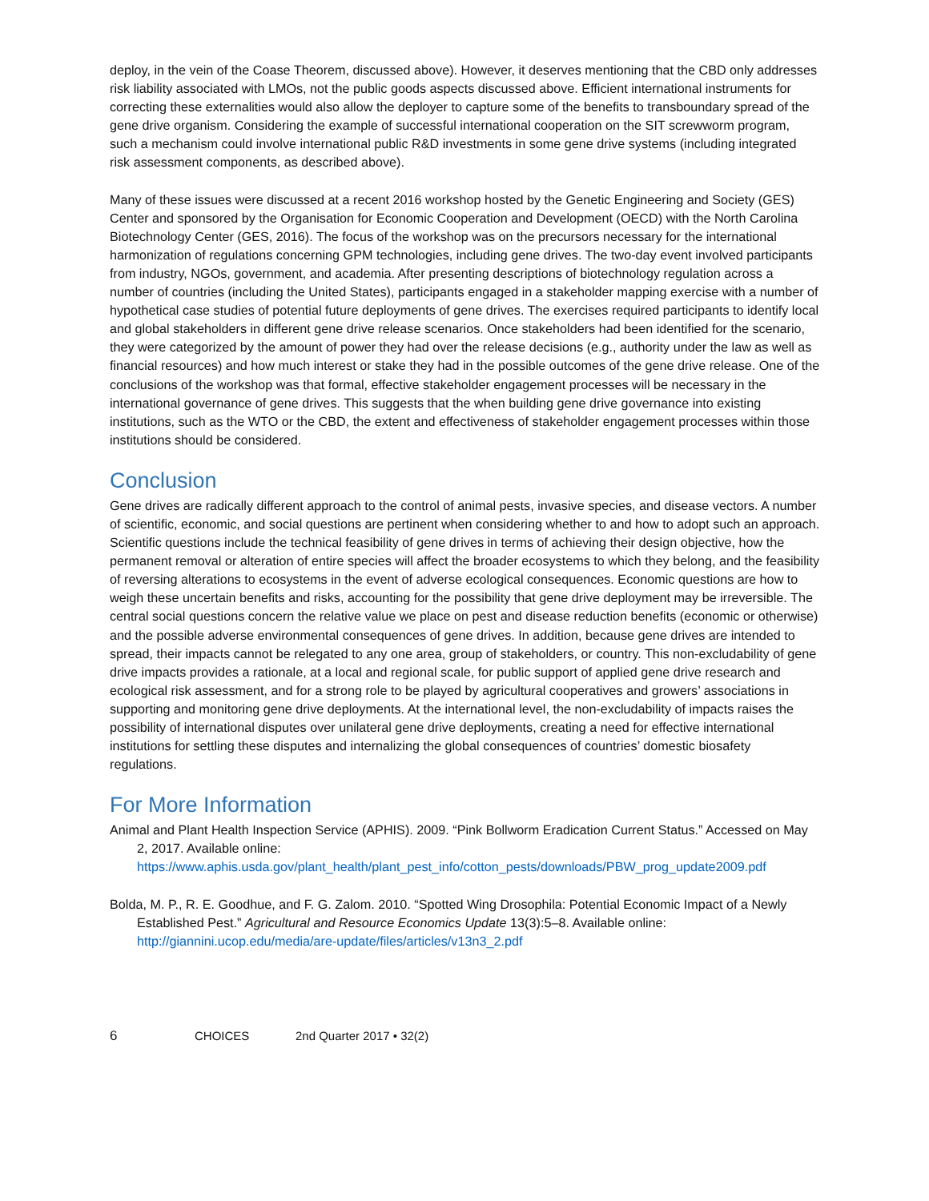deploy, in the vein of the Coase Theorem, discussed above). However, it deserves mentioning that the CBD only addresses risk liability associated with LMOs, not the public goods aspects discussed above. Efficient international instruments for correcting these externalities would also allow the deployer to capture some of the benefits to transboundary spread of the gene drive organism. Considering the example of successful international cooperation on the SIT screwworm program, such a mechanism could involve international public R&D investments in some gene drive systems (including integrated risk assessment components, as described above).
Many of these issues were discussed at a recent 2016 workshop hosted by the Genetic Engineering and Society (GES) Center and sponsored by the Organisation for Economic Cooperation and Development (OECD) with the North Carolina Biotechnology Center (GES, 2016). The focus of the workshop was on the precursors necessary for the international harmonization of regulations concerning GPM technologies, including gene drives. The two-day event involved participants from industry, NGOs, government, and academia. After presenting descriptions of biotechnology regulation across a number of countries (including the United States), participants engaged in a stakeholder mapping exercise with a number of hypothetical case studies of potential future deployments of gene drives. The exercises required participants to identify local and global stakeholders in different gene drive release scenarios. Once stakeholders had been identified for the scenario, they were categorized by the amount of power they had over the release decisions (e.g., authority under the law as well as financial resources) and how much interest or stake they had in the possible outcomes of the gene drive release. One of the conclusions of the workshop was that formal, effective stakeholder engagement processes will be necessary in the international governance of gene drives. This suggests that the when building gene drive governance into existing institutions, such as the WTO or the CBD, the extent and effectiveness of stakeholder engagement processes within those institutions should be considered.
Conclusion
Gene drives are radically different approach to the control of animal pests, invasive species, and disease vectors. A number of scientific, economic, and social questions are pertinent when considering whether to and how to adopt such an approach. Scientific questions include the technical feasibility of gene drives in terms of achieving their design objective, how the permanent removal or alteration of entire species will affect the broader ecosystems to which they belong, and the feasibility of reversing alterations to ecosystems in the event of adverse ecological consequences. Economic questions are how to weigh these uncertain benefits and risks, accounting for the possibility that gene drive deployment may be irreversible. The central social questions concern the relative value we place on pest and disease reduction benefits (economic or otherwise) and the possible adverse environmental consequences of gene drives. In addition, because gene drives are intended to spread, their impacts cannot be relegated to any one area, group of stakeholders, or country. This non-excludability of gene drive impacts provides a rationale, at a local and regional scale, for public support of applied gene drive research and ecological risk assessment, and for a strong role to be played by agricultural cooperatives and growers’ associations in supporting and monitoring gene drive deployments. At the international level, the non-excludability of impacts raises the possibility of international disputes over unilateral gene drive deployments, creating a need for effective international institutions for settling these disputes and internalizing the global consequences of countries’ domestic biosafety regulations.
For More Information
Animal and Plant Health Inspection Service (APHIS). 2009. “Pink Bollworm Eradication Current Status.” Accessed on May 2, 2017. Available online:
https://www.aphis.usda.gov/plant_health/plant_pest_info/cotton_pests/downloads/PBW_prog_update2009.pdf
Bolda, M. P., R. E. Goodhue, and F. G. Zalom. 2010. “Spotted Wing Drosophila: Potential Economic Impact of a Newly Established Pest.” Agricultural and Resource Economics Update 13(3):5–8. Available online:
http://giannini.ucop.edu/media/are-update/files/articles/v13n3_2.pdf
6 CHOICES 2nd Quarter 2017 • 32(2)